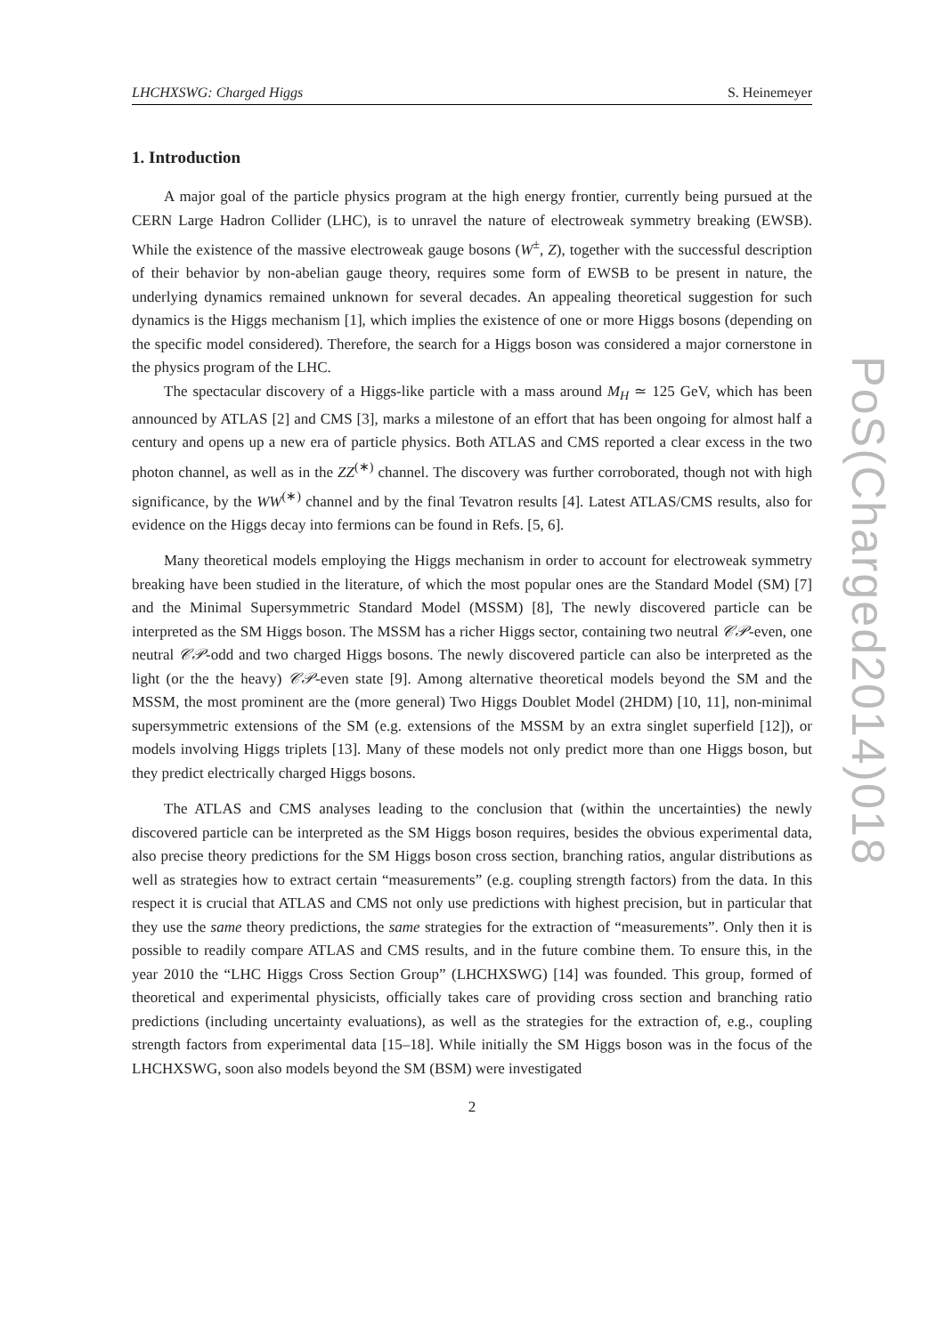LHCHXSWG: Charged Higgs S. Heinemeyer
1. Introduction
A major goal of the particle physics program at the high energy frontier, currently being pursued at the CERN Large Hadron Collider (LHC), is to unravel the nature of electroweak symmetry breaking (EWSB). While the existence of the massive electroweak gauge bosons (W<sup>±</sup>, Z), together with the successful description of their behavior by non-abelian gauge theory, requires some form of EWSB to be present in nature, the underlying dynamics remained unknown for several decades. An appealing theoretical suggestion for such dynamics is the Higgs mechanism [1], which implies the existence of one or more Higgs bosons (depending on the specific model considered). Therefore, the search for a Higgs boson was considered a major cornerstone in the physics program of the LHC.
The spectacular discovery of a Higgs-like particle with a mass around M<sub>H</sub> ≃ 125 GeV, which has been announced by ATLAS [2] and CMS [3], marks a milestone of an effort that has been ongoing for almost half a century and opens up a new era of particle physics. Both ATLAS and CMS reported a clear excess in the two photon channel, as well as in the ZZ<sup>(∗)</sup> channel. The discovery was further corroborated, though not with high significance, by the WW<sup>(∗)</sup> channel and by the final Tevatron results [4]. Latest ATLAS/CMS results, also for evidence on the Higgs decay into fermions can be found in Refs. [5, 6].
Many theoretical models employing the Higgs mechanism in order to account for electroweak symmetry breaking have been studied in the literature, of which the most popular ones are the Standard Model (SM) [7] and the Minimal Supersymmetric Standard Model (MSSM) [8], The newly discovered particle can be interpreted as the SM Higgs boson. The MSSM has a richer Higgs sector, containing two neutral 𝒞𝒫-even, one neutral 𝒞𝒫-odd and two charged Higgs bosons. The newly discovered particle can also be interpreted as the light (or the the heavy) 𝒞𝒫-even state [9]. Among alternative theoretical models beyond the SM and the MSSM, the most prominent are the (more general) Two Higgs Doublet Model (2HDM) [10, 11], non-minimal supersymmetric extensions of the SM (e.g. extensions of the MSSM by an extra singlet superfield [12]), or models involving Higgs triplets [13]. Many of these models not only predict more than one Higgs boson, but they predict electrically charged Higgs bosons.
The ATLAS and CMS analyses leading to the conclusion that (within the uncertainties) the newly discovered particle can be interpreted as the SM Higgs boson requires, besides the obvious experimental data, also precise theory predictions for the SM Higgs boson cross section, branching ratios, angular distributions as well as strategies how to extract certain “measurements” (e.g. coupling strength factors) from the data. In this respect it is crucial that ATLAS and CMS not only use predictions with highest precision, but in particular that they use the same theory predictions, the same strategies for the extraction of “measurements”. Only then it is possible to readily compare ATLAS and CMS results, and in the future combine them. To ensure this, in the year 2010 the “LHC Higgs Cross Section Group” (LHCHXSWG) [14] was founded. This group, formed of theoretical and experimental physicists, officially takes care of providing cross section and branching ratio predictions (including uncertainty evaluations), as well as the strategies for the extraction of, e.g., coupling strength factors from experimental data [15–18]. While initially the SM Higgs boson was in the focus of the LHCHXSWG, soon also models beyond the SM (BSM) were investigated
2
PoS(Charged2014)018